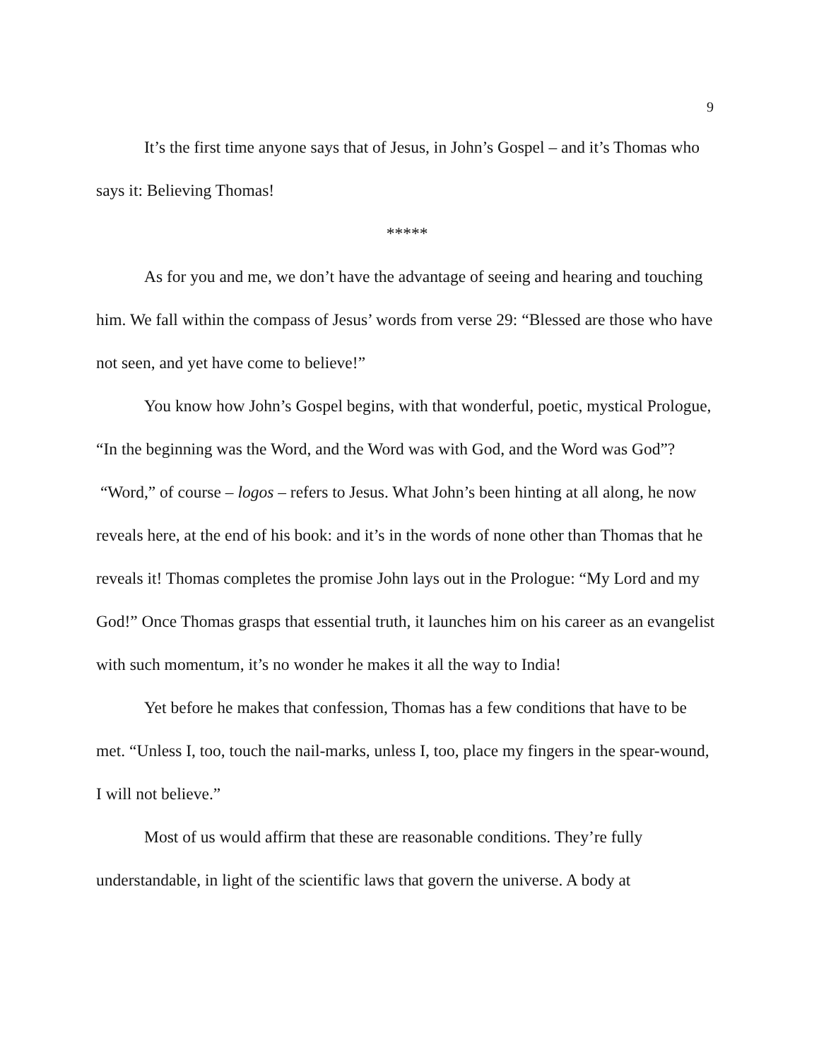9
It’s the first time anyone says that of Jesus, in John’s Gospel – and it’s Thomas who says it: Believing Thomas!
*****
As for you and me, we don’t have the advantage of seeing and hearing and touching him. We fall within the compass of Jesus’ words from verse 29: “Blessed are those who have not seen, and yet have come to believe!”
You know how John’s Gospel begins, with that wonderful, poetic, mystical Prologue, “In the beginning was the Word, and the Word was with God, and the Word was God”? “Word,” of course – logos – refers to Jesus. What John’s been hinting at all along, he now reveals here, at the end of his book: and it’s in the words of none other than Thomas that he reveals it! Thomas completes the promise John lays out in the Prologue: “My Lord and my God!” Once Thomas grasps that essential truth, it launches him on his career as an evangelist with such momentum, it’s no wonder he makes it all the way to India!
Yet before he makes that confession, Thomas has a few conditions that have to be met. “Unless I, too, touch the nail-marks, unless I, too, place my fingers in the spear-wound, I will not believe.”
Most of us would affirm that these are reasonable conditions. They’re fully understandable, in light of the scientific laws that govern the universe. A body at